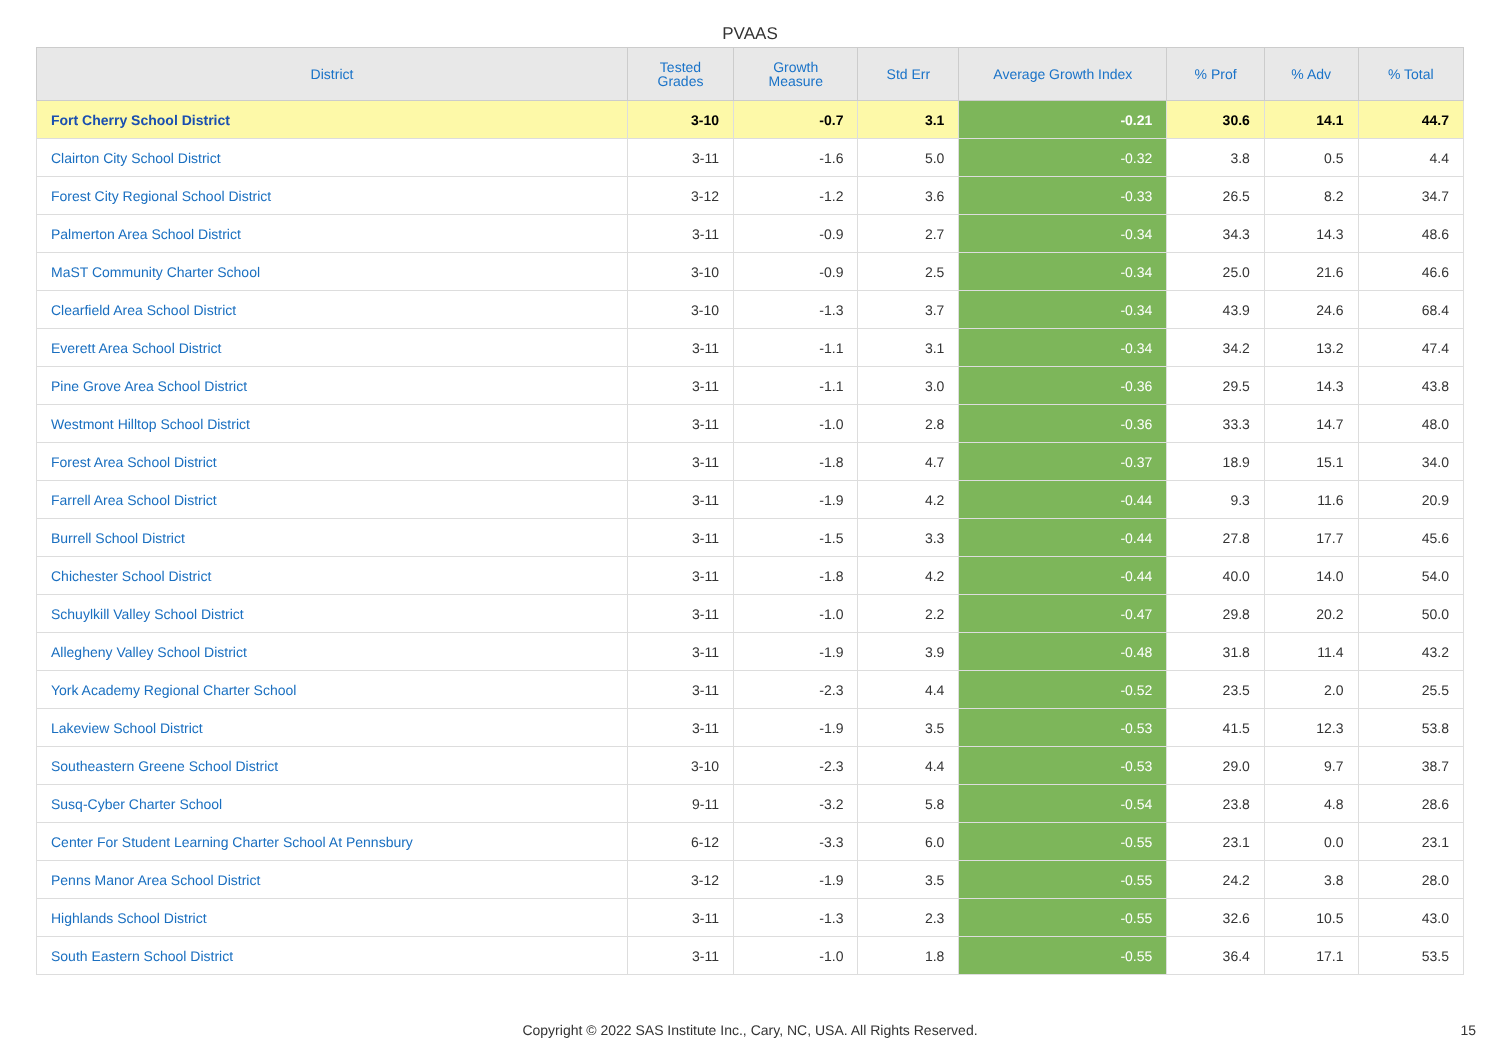PVAAS
| District | Tested Grades | Growth Measure | Std Err | Average Growth Index | % Prof | % Adv | % Total |
| --- | --- | --- | --- | --- | --- | --- | --- |
| Fort Cherry School District | 3-10 | -0.7 | 3.1 | -0.21 | 30.6 | 14.1 | 44.7 |
| Clairton City School District | 3-11 | -1.6 | 5.0 | -0.32 | 3.8 | 0.5 | 4.4 |
| Forest City Regional School District | 3-12 | -1.2 | 3.6 | -0.33 | 26.5 | 8.2 | 34.7 |
| Palmerton Area School District | 3-11 | -0.9 | 2.7 | -0.34 | 34.3 | 14.3 | 48.6 |
| MaST Community Charter School | 3-10 | -0.9 | 2.5 | -0.34 | 25.0 | 21.6 | 46.6 |
| Clearfield Area School District | 3-10 | -1.3 | 3.7 | -0.34 | 43.9 | 24.6 | 68.4 |
| Everett Area School District | 3-11 | -1.1 | 3.1 | -0.34 | 34.2 | 13.2 | 47.4 |
| Pine Grove Area School District | 3-11 | -1.1 | 3.0 | -0.36 | 29.5 | 14.3 | 43.8 |
| Westmont Hilltop School District | 3-11 | -1.0 | 2.8 | -0.36 | 33.3 | 14.7 | 48.0 |
| Forest Area School District | 3-11 | -1.8 | 4.7 | -0.37 | 18.9 | 15.1 | 34.0 |
| Farrell Area School District | 3-11 | -1.9 | 4.2 | -0.44 | 9.3 | 11.6 | 20.9 |
| Burrell School District | 3-11 | -1.5 | 3.3 | -0.44 | 27.8 | 17.7 | 45.6 |
| Chichester School District | 3-11 | -1.8 | 4.2 | -0.44 | 40.0 | 14.0 | 54.0 |
| Schuylkill Valley School District | 3-11 | -1.0 | 2.2 | -0.47 | 29.8 | 20.2 | 50.0 |
| Allegheny Valley School District | 3-11 | -1.9 | 3.9 | -0.48 | 31.8 | 11.4 | 43.2 |
| York Academy Regional Charter School | 3-11 | -2.3 | 4.4 | -0.52 | 23.5 | 2.0 | 25.5 |
| Lakeview School District | 3-11 | -1.9 | 3.5 | -0.53 | 41.5 | 12.3 | 53.8 |
| Southeastern Greene School District | 3-10 | -2.3 | 4.4 | -0.53 | 29.0 | 9.7 | 38.7 |
| Susq-Cyber Charter School | 9-11 | -3.2 | 5.8 | -0.54 | 23.8 | 4.8 | 28.6 |
| Center For Student Learning Charter School At Pennsbury | 6-12 | -3.3 | 6.0 | -0.55 | 23.1 | 0.0 | 23.1 |
| Penns Manor Area School District | 3-12 | -1.9 | 3.5 | -0.55 | 24.2 | 3.8 | 28.0 |
| Highlands School District | 3-11 | -1.3 | 2.3 | -0.55 | 32.6 | 10.5 | 43.0 |
| South Eastern School District | 3-11 | -1.0 | 1.8 | -0.55 | 36.4 | 17.1 | 53.5 |
Copyright © 2022 SAS Institute Inc., Cary, NC, USA. All Rights Reserved. 15